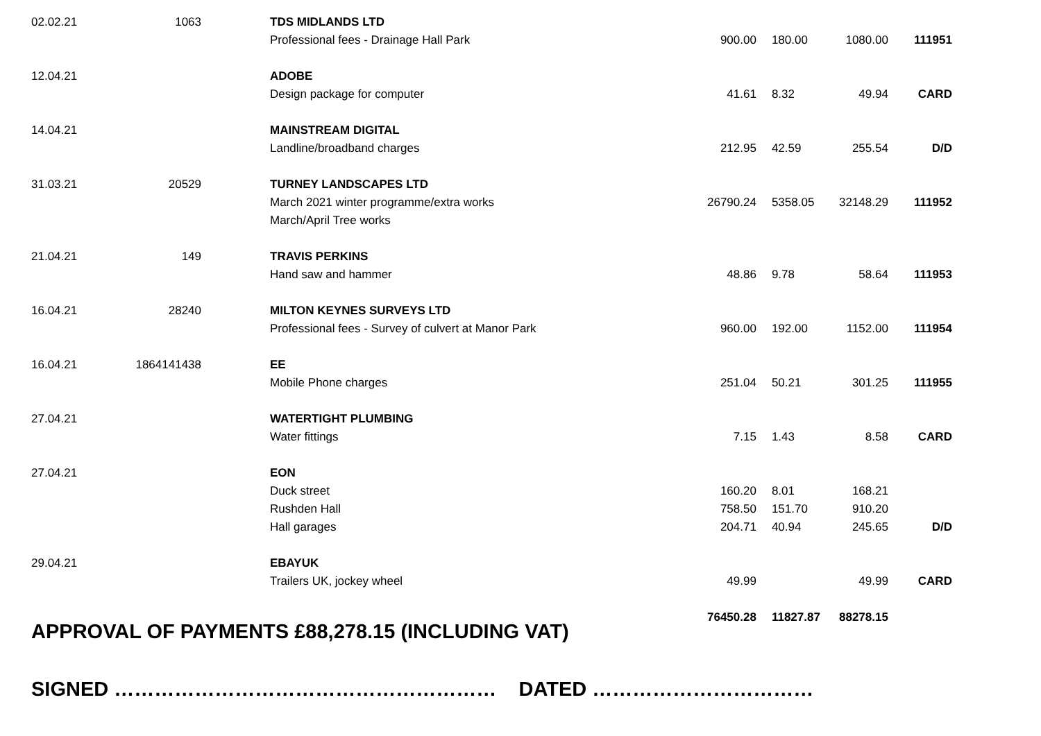| 02.02.21 | 1063 | TDS MIDLANDS LTD | | | | |
| | | Professional fees - Drainage Hall Park | 900.00 | 180.00 | 1080.00 | 111951 |
| 12.04.21 | | ADOBE | | | | |
| | | Design package for computer | 41.61 | 8.32 | 49.94 | CARD |
| 14.04.21 | | MAINSTREAM DIGITAL | | | | |
| | | Landline/broadband charges | 212.95 | 42.59 | 255.54 | D/D |
| 31.03.21 | 20529 | TURNEY LANDSCAPES LTD | | | | |
| | | March 2021 winter programme/extra works | 26790.24 | 5358.05 | 32148.29 | 111952 |
| | | March/April Tree works | | | | |
| 21.04.21 | 149 | TRAVIS PERKINS | | | | |
| | | Hand saw and hammer | 48.86 | 9.78 | 58.64 | 111953 |
| 16.04.21 | 28240 | MILTON KEYNES SURVEYS LTD | | | | |
| | | Professional fees - Survey of culvert at Manor Park | 960.00 | 192.00 | 1152.00 | 111954 |
| 16.04.21 | 1864141438 | EE | | | | |
| | | Mobile Phone charges | 251.04 | 50.21 | 301.25 | 111955 |
| 27.04.21 | | WATERTIGHT PLUMBING | | | | |
| | | Water fittings | 7.15 | 1.43 | 8.58 | CARD |
| 27.04.21 | | EON | | | | |
| | | Duck street | 160.20 | 8.01 | 168.21 | |
| | | Rushden Hall | 758.50 | 151.70 | 910.20 | |
| | | Hall garages | 204.71 | 40.94 | 245.65 | D/D |
| 29.04.21 | | EBAYUK | | | | |
| | | Trailers UK, jockey wheel | 49.99 | | 49.99 | CARD |
| | | | 76450.28 | 11827.87 | 88278.15 | |
APPROVAL OF PAYMENTS £88,278.15 (INCLUDING VAT)
SIGNED ………………………………………………… DATED ……………………………